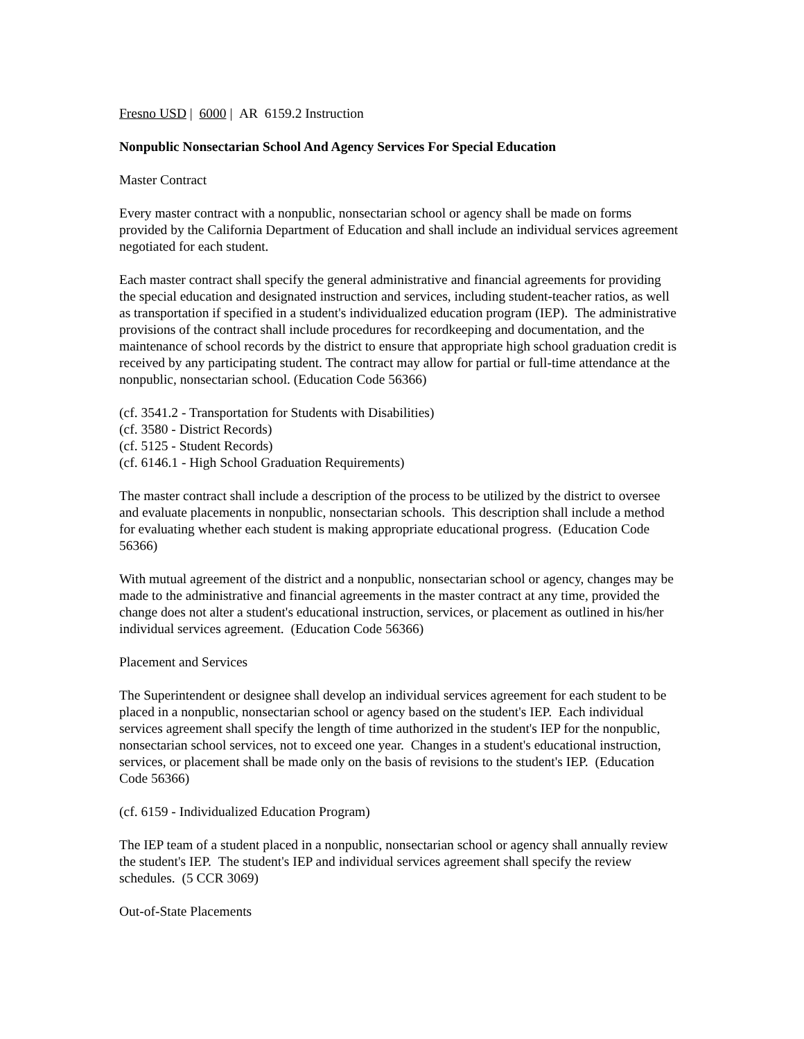Fresno USD | 6000 | AR 6159.2 Instruction
Nonpublic Nonsectarian School And Agency Services For Special Education
Master Contract
Every master contract with a nonpublic, nonsectarian school or agency shall be made on forms provided by the California Department of Education and shall include an individual services agreement negotiated for each student.
Each master contract shall specify the general administrative and financial agreements for providing the special education and designated instruction and services, including student-teacher ratios, as well as transportation if specified in a student's individualized education program (IEP). The administrative provisions of the contract shall include procedures for recordkeeping and documentation, and the maintenance of school records by the district to ensure that appropriate high school graduation credit is received by any participating student. The contract may allow for partial or full-time attendance at the nonpublic, nonsectarian school. (Education Code 56366)
(cf. 3541.2 - Transportation for Students with Disabilities)
(cf. 3580 - District Records)
(cf. 5125 - Student Records)
(cf. 6146.1 - High School Graduation Requirements)
The master contract shall include a description of the process to be utilized by the district to oversee and evaluate placements in nonpublic, nonsectarian schools. This description shall include a method for evaluating whether each student is making appropriate educational progress. (Education Code 56366)
With mutual agreement of the district and a nonpublic, nonsectarian school or agency, changes may be made to the administrative and financial agreements in the master contract at any time, provided the change does not alter a student's educational instruction, services, or placement as outlined in his/her individual services agreement. (Education Code 56366)
Placement and Services
The Superintendent or designee shall develop an individual services agreement for each student to be placed in a nonpublic, nonsectarian school or agency based on the student's IEP. Each individual services agreement shall specify the length of time authorized in the student's IEP for the nonpublic, nonsectarian school services, not to exceed one year. Changes in a student's educational instruction, services, or placement shall be made only on the basis of revisions to the student's IEP. (Education Code 56366)
(cf. 6159 - Individualized Education Program)
The IEP team of a student placed in a nonpublic, nonsectarian school or agency shall annually review the student's IEP. The student's IEP and individual services agreement shall specify the review schedules. (5 CCR 3069)
Out-of-State Placements